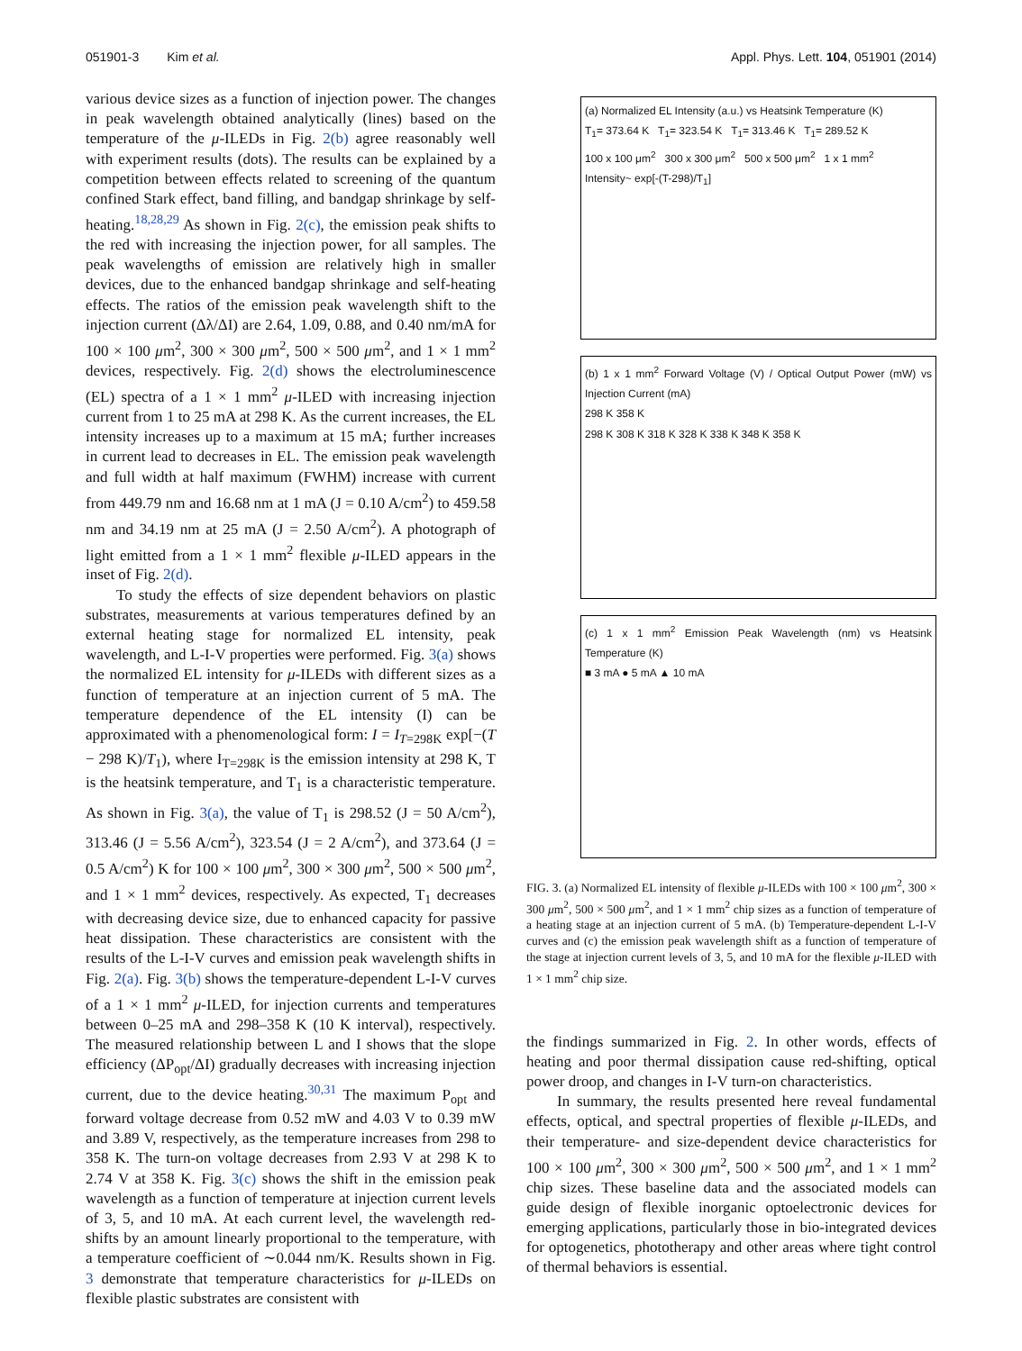051901-3 Kim et al. Appl. Phys. Lett. 104, 051901 (2014)
various device sizes as a function of injection power. The changes in peak wavelength obtained analytically (lines) based on the temperature of the μ-ILEDs in Fig. 2(b) agree reasonably well with experiment results (dots). The results can be explained by a competition between effects related to screening of the quantum confined Stark effect, band filling, and bandgap shrinkage by self-heating.<sup>18,28,29</sup> As shown in Fig. 2(c), the emission peak shifts to the red with increasing the injection power, for all samples. The peak wavelengths of emission are relatively high in smaller devices, due to the enhanced bandgap shrinkage and self-heating effects. The ratios of the emission peak wavelength shift to the injection current (Δλ/ΔI) are 2.64, 1.09, 0.88, and 0.40 nm/mA for 100 × 100 μm<sup>2</sup>, 300 × 300 μm<sup>2</sup>, 500 × 500 μm<sup>2</sup>, and 1 × 1 mm<sup>2</sup> devices, respectively. Fig. 2(d) shows the electroluminescence (EL) spectra of a 1 × 1 mm<sup>2</sup> μ-ILED with increasing injection current from 1 to 25 mA at 298 K. As the current increases, the EL intensity increases up to a maximum at 15 mA; further increases in current lead to decreases in EL. The emission peak wavelength and full width at half maximum (FWHM) increase with current from 449.79 nm and 16.68 nm at 1 mA (J = 0.10 A/cm<sup>2</sup>) to 459.58 nm and 34.19 nm at 25 mA (J = 2.50 A/cm<sup>2</sup>). A photograph of light emitted from a 1 × 1 mm<sup>2</sup> flexible μ-ILED appears in the inset of Fig. 2(d).
To study the effects of size dependent behaviors on plastic substrates, measurements at various temperatures defined by an external heating stage for normalized EL intensity, peak wavelength, and L-I-V properties were performed. Fig. 3(a) shows the normalized EL intensity for μ-ILEDs with different sizes as a function of temperature at an injection current of 5 mA. The temperature dependence of the EL intensity (I) can be approximated with a phenomenological form: I = I<sub>T=298K</sub> exp[−(T − 298 K)/T<sub>1</sub>), where I<sub>T=298K</sub> is the emission intensity at 298 K, T is the heatsink temperature, and T<sub>1</sub> is a characteristic temperature. As shown in Fig. 3(a), the value of T<sub>1</sub> is 298.52 (J = 50 A/cm<sup>2</sup>), 313.46 (J = 5.56 A/cm<sup>2</sup>), 323.54 (J = 2 A/cm<sup>2</sup>), and 373.64 (J = 0.5 A/cm<sup>2</sup>) K for 100 × 100 μm<sup>2</sup>, 300 × 300 μm<sup>2</sup>, 500 × 500 μm<sup>2</sup>, and 1 × 1 mm<sup>2</sup> devices, respectively. As expected, T<sub>1</sub> decreases with decreasing device size, due to enhanced capacity for passive heat dissipation. These characteristics are consistent with the results of the L-I-V curves and emission peak wavelength shifts in Fig. 2(a). Fig. 3(b) shows the temperature-dependent L-I-V curves of a 1 × 1 mm<sup>2</sup> μ-ILED, for injection currents and temperatures between 0–25 mA and 298–358 K (10 K interval), respectively. The measured relationship between L and I shows that the slope efficiency (ΔP<sub>opt</sub>/ΔI) gradually decreases with increasing injection current, due to the device heating.<sup>30,31</sup> The maximum P<sub>opt</sub> and forward voltage decrease from 0.52 mW and 4.03 V to 0.39 mW and 3.89 V, respectively, as the temperature increases from 298 to 358 K. The turn-on voltage decreases from 2.93 V at 298 K to 2.74 V at 358 K. Fig. 3(c) shows the shift in the emission peak wavelength as a function of temperature at injection current levels of 3, 5, and 10 mA. At each current level, the wavelength red-shifts by an amount linearly proportional to the temperature, with a temperature coefficient of ∼0.044 nm/K. Results shown in Fig. 3 demonstrate that temperature characteristics for μ-ILEDs on flexible plastic substrates are consistent with
(a) Normalized EL Intensity (a.u.) vs Heatsink Temperature (K)
T<sub>1</sub>= 373.64 K T<sub>1</sub>= 323.54 K T<sub>1</sub>= 313.46 K T<sub>1</sub>= 289.52 K
100 x 100 μm<sup>2</sup> 300 x 300 μm<sup>2</sup> 500 x 500 μm<sup>2</sup> 1 x 1 mm<sup>2</sup>
Intensity~ exp[-(T-298)/T<sub>1</sub>]
(b) 1 x 1 mm<sup>2</sup> Forward Voltage (V) / Optical Output Power (mW) vs Injection Current (mA)
298 K 358 K
298 K 308 K 318 K 328 K 338 K 348 K 358 K
(c) 1 x 1 mm<sup>2</sup> Emission Peak Wavelength (nm) vs Heatsink Temperature (K)
■ 3 mA ● 5 mA ▲ 10 mA
FIG. 3. (a) Normalized EL intensity of flexible μ-ILEDs with 100 × 100 μm<sup>2</sup>, 300 × 300 μm<sup>2</sup>, 500 × 500 μm<sup>2</sup>, and 1 × 1 mm<sup>2</sup> chip sizes as a function of temperature of a heating stage at an injection current of 5 mA. (b) Temperature-dependent L-I-V curves and (c) the emission peak wavelength shift as a function of temperature of the stage at injection current levels of 3, 5, and 10 mA for the flexible μ-ILED with 1 × 1 mm<sup>2</sup> chip size.
the findings summarized in Fig. 2. In other words, effects of heating and poor thermal dissipation cause red-shifting, optical power droop, and changes in I-V turn-on characteristics.
In summary, the results presented here reveal fundamental effects, optical, and spectral properties of flexible μ-ILEDs, and their temperature- and size-dependent device characteristics for 100 × 100 μm<sup>2</sup>, 300 × 300 μm<sup>2</sup>, 500 × 500 μm<sup>2</sup>, and 1 × 1 mm<sup>2</sup> chip sizes. These baseline data and the associated models can guide design of flexible inorganic optoelectronic devices for emerging applications, particularly those in bio-integrated devices for optogenetics, phototherapy and other areas where tight control of thermal behaviors is essential.